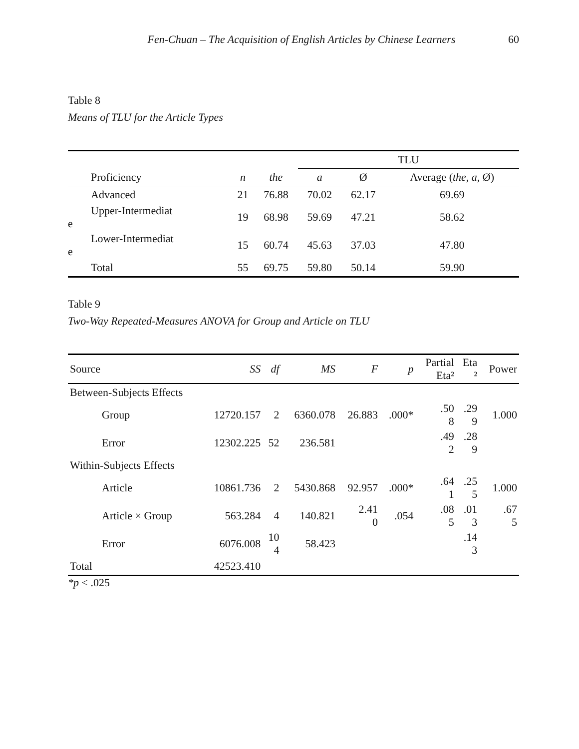Fen-Chuan – The Acquisition of English Articles by Chinese Learners 60
Table 8
Means of TLU for the Article Types
| | | | TLU | | |
| Proficiency | n | the | a | Ø | Average ( the, a, Ø) |
| Advanced | 21 | 76.88 | 70.02 | 62.17 | 69.69 |
| Upper-Intermediat e | 19 | 68.98 | 59.69 | 47.21 | 58.62 |
| Lower-Intermediat e | 15 | 60.74 | 45.63 | 37.03 | 47.80 |
| Total | 55 | 69.75 | 59.80 | 50.14 | 59.90 |
Table 9
Two-Way Repeated-Measures ANOVA for Group and Article on TLU
| Source | SS | df | MS | F | p | Partial Eta² | Eta ² | Power |
| Between-Subjects Effects | | | | | | | | |
| Group | 12720.157 | 2 | 6360.078 | 26.883 | .000* | .50 8 | .29 9 | 1.000 |
| Error | 12302.225 | 52 | 236.581 | | | .49 2 | .28 9 | |
| Within-Subjects Effects | | | | | | | | |
| Article | 10861.736 | 2 | 5430.868 | 92.957 | .000* | .64 1 | .25 5 | 1.000 |
| Article × Group | 563.284 | 4 | 140.821 | 2.41 0 | .054 | .08 5 | .01 3 | .67 5 |
| Error | 6076.008 | 10 4 | 58.423 | | | | .14 3 | |
| Total | 42523.410 | | | | | | | |
*p < .025